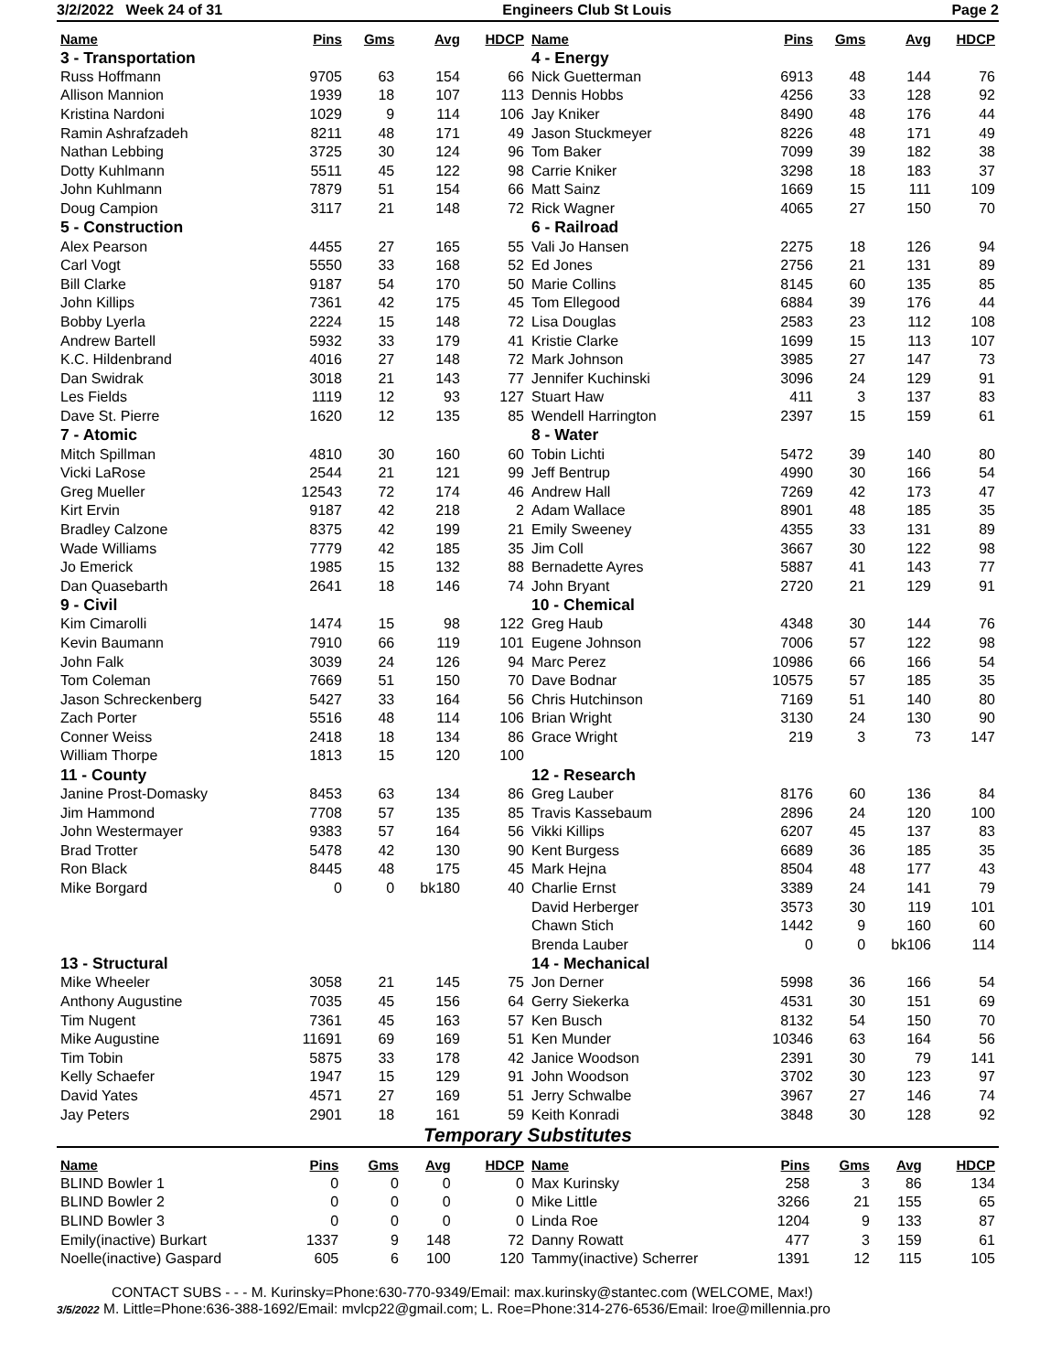3/2/2022 Week 24 of 31 Engineers Club St Louis Page 2
| Name | Pins | Gms | Avg | HDCP |
| --- | --- | --- | --- | --- |
| 3 - Transportation | | | | |
| Russ Hoffmann | 9705 | 63 | 154 | 66 |
| Allison Mannion | 1939 | 18 | 107 | 113 |
| Kristina Nardoni | 1029 | 9 | 114 | 106 |
| Ramin Ashrafzadeh | 8211 | 48 | 171 | 49 |
| Nathan Lebbing | 3725 | 30 | 124 | 96 |
| Dotty Kuhlmann | 5511 | 45 | 122 | 98 |
| John Kuhlmann | 7879 | 51 | 154 | 66 |
| Doug Campion | 3117 | 21 | 148 | 72 |
| 5 - Construction | | | | |
| Alex Pearson | 4455 | 27 | 165 | 55 |
| Carl Vogt | 5550 | 33 | 168 | 52 |
| Bill Clarke | 9187 | 54 | 170 | 50 |
| John Killips | 7361 | 42 | 175 | 45 |
| Bobby Lyerla | 2224 | 15 | 148 | 72 |
| Andrew Bartell | 5932 | 33 | 179 | 41 |
| K.C. Hildenbrand | 4016 | 27 | 148 | 72 |
| Dan Swidrak | 3018 | 21 | 143 | 77 |
| Les Fields | 1119 | 12 | 93 | 127 |
| Dave St. Pierre | 1620 | 12 | 135 | 85 |
| 7 - Atomic | | | | |
| Mitch Spillman | 4810 | 30 | 160 | 60 |
| Vicki LaRose | 2544 | 21 | 121 | 99 |
| Greg Mueller | 12543 | 72 | 174 | 46 |
| Kirt Ervin | 9187 | 42 | 218 | 2 |
| Bradley Calzone | 8375 | 42 | 199 | 21 |
| Wade Williams | 7779 | 42 | 185 | 35 |
| Jo Emerick | 1985 | 15 | 132 | 88 |
| Dan Quasebarth | 2641 | 18 | 146 | 74 |
| 9 - Civil | | | | |
| Kim Cimarolli | 1474 | 15 | 98 | 122 |
| Kevin Baumann | 7910 | 66 | 119 | 101 |
| John Falk | 3039 | 24 | 126 | 94 |
| Tom Coleman | 7669 | 51 | 150 | 70 |
| Jason Schreckenberg | 5427 | 33 | 164 | 56 |
| Zach Porter | 5516 | 48 | 114 | 106 |
| Conner Weiss | 2418 | 18 | 134 | 86 |
| William Thorpe | 1813 | 15 | 120 | 100 |
| 11 - County | | | | |
| Janine Prost-Domasky | 8453 | 63 | 134 | 86 |
| Jim Hammond | 7708 | 57 | 135 | 85 |
| John Westermayer | 9383 | 57 | 164 | 56 |
| Brad Trotter | 5478 | 42 | 130 | 90 |
| Ron Black | 8445 | 48 | 175 | 45 |
| Mike Borgard | 0 | 0 | bk180 | 40 |
| 13 - Structural | | | | |
| Mike Wheeler | 3058 | 21 | 145 | 75 |
| Anthony Augustine | 7035 | 45 | 156 | 64 |
| Tim Nugent | 7361 | 45 | 163 | 57 |
| Mike Augustine | 11691 | 69 | 169 | 51 |
| Tim Tobin | 5875 | 33 | 178 | 42 |
| Kelly Schaefer | 1947 | 15 | 129 | 91 |
| David Yates | 4571 | 27 | 169 | 51 |
| Jay Peters | 2901 | 18 | 161 | 59 |
| Name | Pins | Gms | Avg | HDCP |
| --- | --- | --- | --- | --- |
| 4 - Energy | | | | |
| Nick Guetterman | 6913 | 48 | 144 | 76 |
| Dennis Hobbs | 4256 | 33 | 128 | 92 |
| Jay Kniker | 8490 | 48 | 176 | 44 |
| Jason Stuckmeyer | 8226 | 48 | 171 | 49 |
| Tom Baker | 7099 | 39 | 182 | 38 |
| Carrie Kniker | 3298 | 18 | 183 | 37 |
| Matt Sainz | 1669 | 15 | 111 | 109 |
| Rick Wagner | 4065 | 27 | 150 | 70 |
| 6 - Railroad | | | | |
| Vali Jo Hansen | 2275 | 18 | 126 | 94 |
| Ed Jones | 2756 | 21 | 131 | 89 |
| Marie Collins | 8145 | 60 | 135 | 85 |
| Tom Ellegood | 6884 | 39 | 176 | 44 |
| Lisa Douglas | 2583 | 23 | 112 | 108 |
| Kristie Clarke | 1699 | 15 | 113 | 107 |
| Mark Johnson | 3985 | 27 | 147 | 73 |
| Jennifer Kuchinski | 3096 | 24 | 129 | 91 |
| Stuart Haw | 411 | 3 | 137 | 83 |
| Wendell Harrington | 2397 | 15 | 159 | 61 |
| 8 - Water | | | | |
| Tobin Lichti | 5472 | 39 | 140 | 80 |
| Jeff Bentrup | 4990 | 30 | 166 | 54 |
| Andrew Hall | 7269 | 42 | 173 | 47 |
| Adam Wallace | 8901 | 48 | 185 | 35 |
| Emily Sweeney | 4355 | 33 | 131 | 89 |
| Jim Coll | 3667 | 30 | 122 | 98 |
| Bernadette Ayres | 5887 | 41 | 143 | 77 |
| John Bryant | 2720 | 21 | 129 | 91 |
| 10 - Chemical | | | | |
| Greg Haub | 4348 | 30 | 144 | 76 |
| Eugene Johnson | 7006 | 57 | 122 | 98 |
| Marc Perez | 10986 | 66 | 166 | 54 |
| Dave Bodnar | 10575 | 57 | 185 | 35 |
| Chris Hutchinson | 7169 | 51 | 140 | 80 |
| Brian Wright | 3130 | 24 | 130 | 90 |
| Grace Wright | 219 | 3 | 73 | 147 |
| 12 - Research | | | | |
| Greg Lauber | 8176 | 60 | 136 | 84 |
| Travis Kassebaum | 2896 | 24 | 120 | 100 |
| Vikki Killips | 6207 | 45 | 137 | 83 |
| Kent Burgess | 6689 | 36 | 185 | 35 |
| Mark Hejna | 8504 | 48 | 177 | 43 |
| Charlie Ernst | 3389 | 24 | 141 | 79 |
| David Herberger | 3573 | 30 | 119 | 101 |
| Chawn Stich | 1442 | 9 | 160 | 60 |
| Brenda Lauber | 0 | 0 | bk106 | 114 |
| 14 - Mechanical | | | | |
| Jon Derner | 5998 | 36 | 166 | 54 |
| Gerry Siekerka | 4531 | 30 | 151 | 69 |
| Ken Busch | 8132 | 54 | 150 | 70 |
| Ken Munder | 10346 | 63 | 164 | 56 |
| Janice Woodson | 2391 | 30 | 79 | 141 |
| John Woodson | 3702 | 30 | 123 | 97 |
| Jerry Schwalbe | 3967 | 27 | 146 | 74 |
| Keith Konradi | 3848 | 30 | 128 | 92 |
Temporary Substitutes
| Name | Pins | Gms | Avg | HDCP |
| --- | --- | --- | --- | --- |
| BLIND Bowler 1 | 0 | 0 | 0 | 0 |
| BLIND Bowler 2 | 0 | 0 | 0 | 0 |
| BLIND Bowler 3 | 0 | 0 | 0 | 0 |
| Emily(inactive) Burkart | 1337 | 9 | 148 | 72 |
| Noelle(inactive) Gaspard | 605 | 6 | 100 | 120 |
| Name | Pins | Gms | Avg | HDCP |
| --- | --- | --- | --- | --- |
| Max Kurinsky | 258 | 3 | 86 | 134 |
| Mike Little | 3266 | 21 | 155 | 65 |
| Linda Roe | 1204 | 9 | 133 | 87 |
| Danny Rowatt | 477 | 3 | 159 | 61 |
| Tammy(inactive) Scherrer | 1391 | 12 | 115 | 105 |
CONTACT SUBS - - - M. Kurinsky=Phone:630-770-9349/Email: max.kurinsky@stantec.com (WELCOME, Max!)
3/5/2022 M. Little=Phone:636-388-1692/Email: mvlcp22@gmail.com; L. Roe=Phone:314-276-6536/Email: lroe@millennia.pro